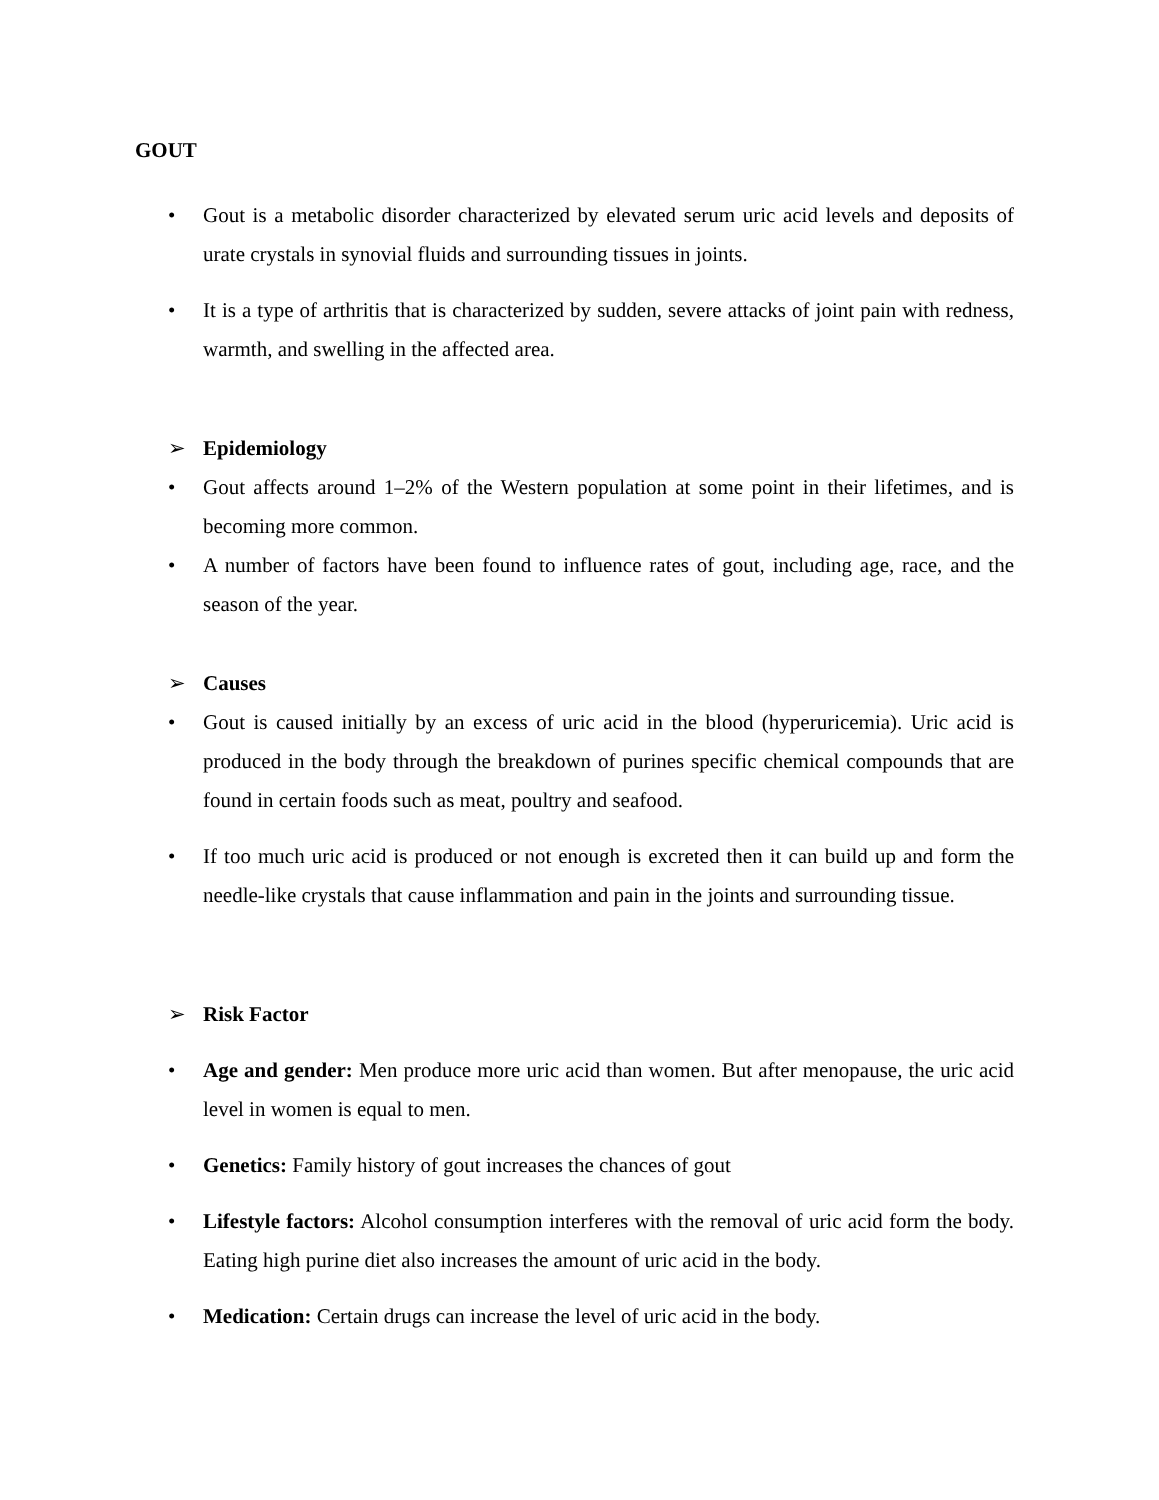GOUT
• Gout is a metabolic disorder characterized by elevated serum uric acid levels and deposits of urate crystals in synovial fluids and surrounding tissues in joints.
• It is a type of arthritis that is characterized by sudden, severe attacks of joint pain with redness, warmth, and swelling in the affected area.
➢ Epidemiology
• Gout affects around 1–2% of the Western population at some point in their lifetimes, and is becoming more common.
• A number of factors have been found to influence rates of gout, including age, race, and the season of the year.
➢ Causes
• Gout is caused initially by an excess of uric acid in the blood (hyperuricemia). Uric acid is produced in the body through the breakdown of purines specific chemical compounds that are found in certain foods such as meat, poultry and seafood.
• If too much uric acid is produced or not enough is excreted then it can build up and form the needle-like crystals that cause inflammation and pain in the joints and surrounding tissue.
➢ Risk Factor
• Age and gender: Men produce more uric acid than women. But after menopause, the uric acid level in women is equal to men.
• Genetics: Family history of gout increases the chances of gout
• Lifestyle factors: Alcohol consumption interferes with the removal of uric acid form the body. Eating high purine diet also increases the amount of uric acid in the body.
• Medication: Certain drugs can increase the level of uric acid in the body.